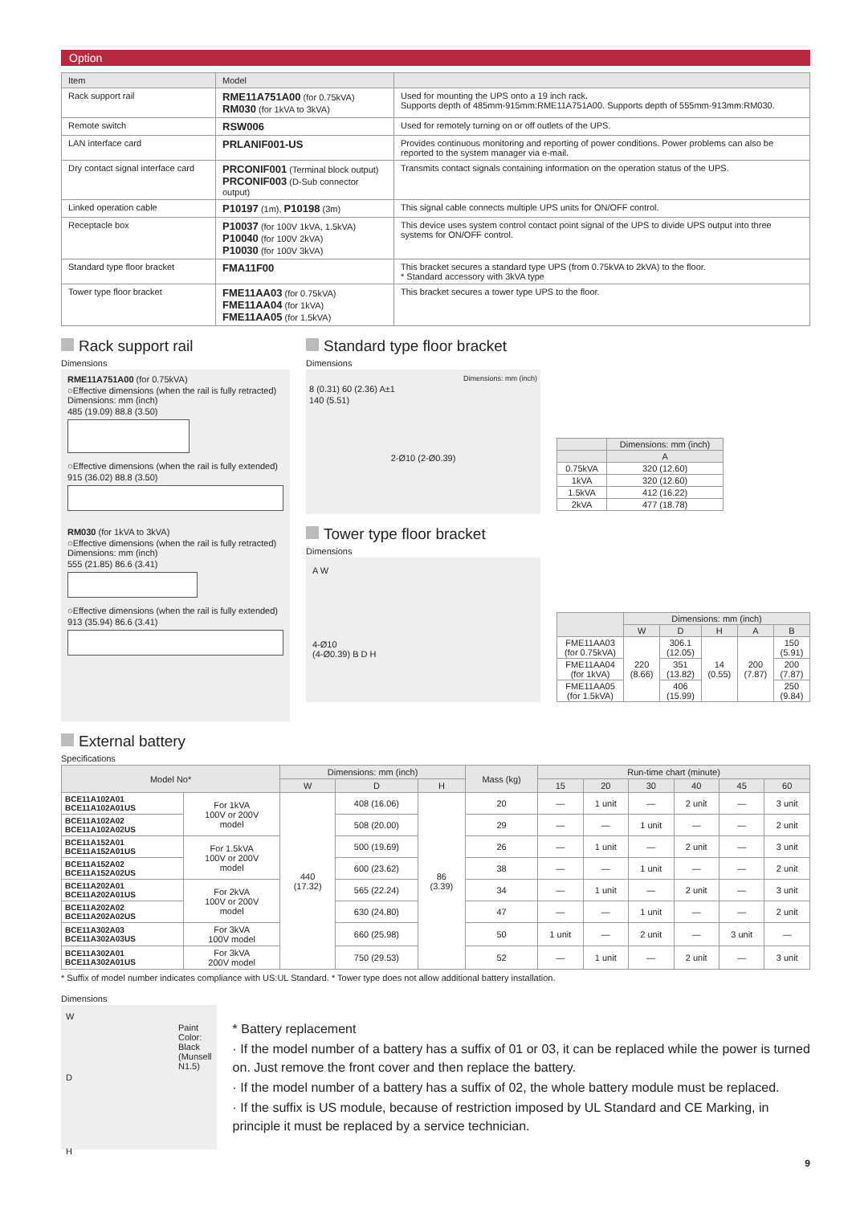Option
| Item | Model | |
| --- | --- | --- |
| Rack support rail | RME11A751A00 (for 0.75kVA) RM030 (for 1kVA to 3kVA) | Used for mounting the UPS onto a 19 inch rack. Supports depth of 485mm-915mm:RME11A751A00. Supports depth of 555mm-913mm:RM030. |
| Remote switch | RSW006 | Used for remotely turning on or off outlets of the UPS. |
| LAN interface card | PRLANIF001-US | Provides continuous monitoring and reporting of power conditions. Power problems can also be reported to the system manager via e-mail. |
| Dry contact signal interface card | PRCONIF001 (Terminal block output) PRCONIF003 (D-Sub connector output) | Transmits contact signals containing information on the operation status of the UPS. |
| Linked operation cable | P10197 (1m), P10198 (3m) | This signal cable connects multiple UPS units for ON/OFF control. |
| Receptacle box | P10037 (for 100V 1kVA, 1.5kVA) P10040 (for 100V 2kVA) P10030 (for 100V 3kVA) | This device uses system control contact point signal of the UPS to divide UPS output into three systems for ON/OFF control. |
| Standard type floor bracket | FMA11F00 | This bracket secures a standard type UPS (from 0.75kVA to 2kVA) to the floor. * Standard accessory with 3kVA type |
| Tower type floor bracket | FME11AA03 (for 0.75kVA) FME11AA04 (for 1kVA) FME11AA05 (for 1.5kVA) | This bracket secures a tower type UPS to the floor. |
Rack support rail
Dimensions
RME11A751A00 (for 0.75kVA)
○Effective dimensions (when the rail is fully retracted) Dimensions: mm (inch)
485 (19.09) 88.8 (3.50)
○Effective dimensions (when the rail is fully extended)
915 (36.02) 88.8 (3.50)
RM030 (for 1kVA to 3kVA)
○Effective dimensions (when the rail is fully retracted) Dimensions: mm (inch)
555 (21.85) 86.6 (3.41)
○Effective dimensions (when the rail is fully extended)
913 (35.94) 86.6 (3.41)
Standard type floor bracket
Dimensions
Dimensions: mm (inch)
8 (0.31) 60 (2.36) A±1
140 (5.51)
2-Ø10 (2-Ø0.39)
| | Dimensions: mm (inch) |
| --- | --- |
| | A |
| 0.75kVA | 320 (12.60) |
| 1kVA | 320 (12.60) |
| 1.5kVA | 412 (16.22) |
| 2kVA | 477 (18.78) |
Tower type floor bracket
Dimensions
A W
4-Ø10
(4-Ø0.39) B D H
| | Dimensions: mm (inch) | | | | |
| --- | --- | --- | --- | --- | --- |
| | W | D | H | A | B |
| FME11AA03 (for 0.75kVA) | 220 (8.66) | 306.1 (12.05) | 14 (0.55) | 200 (7.87) | 150 (5.91) |
| FME11AA04 (for 1kVA) | | 351 (13.82) | | | 200 (7.87) |
| FME11AA05 (for 1.5kVA) | | 406 (15.99) | | | 250 (9.84) |
External battery
Specifications
| Model No* | | Dimensions: mm (inch) | | | Mass (kg) | Run-time chart (minute) | | | | | |
| --- | --- | --- | --- | --- | --- | --- | --- | --- | --- | --- | --- |
| | | W | D | H | | 15 | 20 | 30 | 40 | 45 | 60 |
| BCE11A102A01 BCE11A102A01US | For 1kVA 100V or 200V model | 440 (17.32) | 408 (16.06) | 86 (3.39) | 20 | — | 1 unit | — | 2 unit | — | 3 unit |
| BCE11A102A02 BCE11A102A02US | | | 508 (20.00) | | 29 | — | — | 1 unit | — | — | 2 unit |
| BCE11A152A01 BCE11A152A01US | For 1.5kVA 100V or 200V model | | 500 (19.69) | | 26 | — | 1 unit | — | 2 unit | — | 3 unit |
| BCE11A152A02 BCE11A152A02US | | | 600 (23.62) | | 38 | — | — | 1 unit | — | — | 2 unit |
| BCE11A202A01 BCE11A202A01US | For 2kVA 100V or 200V model | | 565 (22.24) | | 34 | — | 1 unit | — | 2 unit | — | 3 unit |
| BCE11A202A02 BCE11A202A02US | | | 630 (24.80) | | 47 | — | — | 1 unit | — | — | 2 unit |
| BCE11A302A03 BCE11A302A03US | For 3kVA 100V model | | 660 (25.98) | | 50 | 1 unit | — | 2 unit | — | 3 unit | — |
| BCE11A302A01 BCE11A302A01US | For 3kVA 200V model | | 750 (29.53) | | 52 | — | 1 unit | — | 2 unit | — | 3 unit |
* Suffix of model number indicates compliance with US:UL Standard. * Tower type does not allow additional battery installation.
Dimensions
W
Paint Color: Black
(Munsell N1.5)
D
H
* Battery replacement
· If the model number of a battery has a suffix of 01 or 03, it can be replaced while the power is turned on. Just remove the front cover and then replace the battery.
· If the model number of a battery has a suffix of 02, the whole battery module must be replaced.
· If the suffix is US module, because of restriction imposed by UL Standard and CE Marking, in principle it must be replaced by a service technician.
9